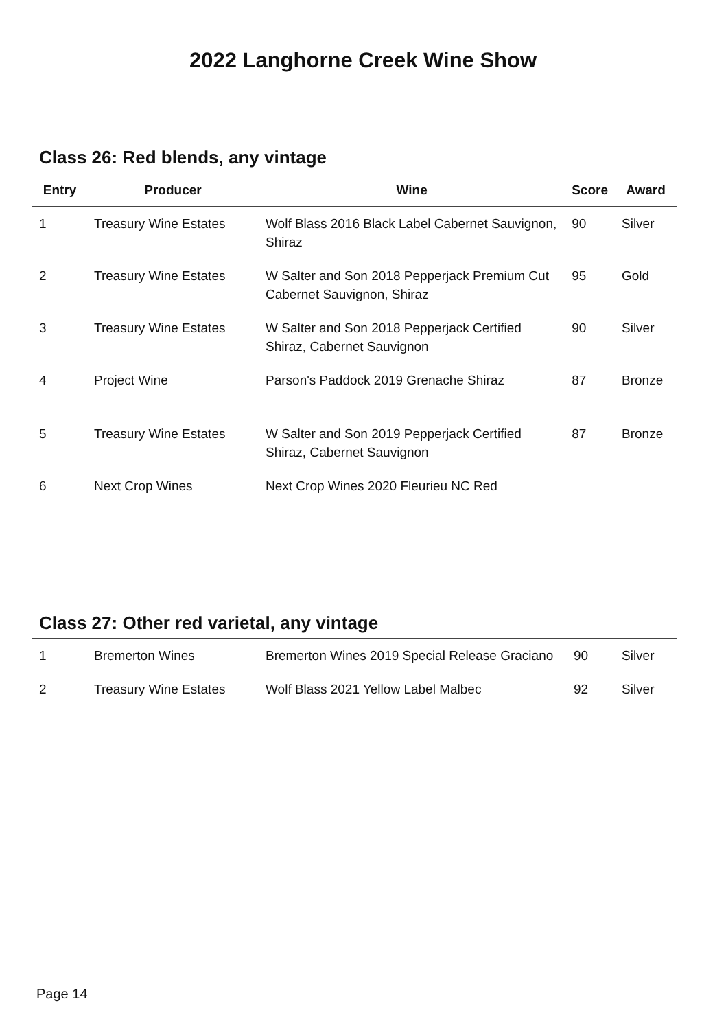2022 Langhorne Creek Wine Show
Class 26: Red blends, any vintage
| Entry | Producer | Wine | Score | Award |
| --- | --- | --- | --- | --- |
| 1 | Treasury Wine Estates | Wolf Blass 2016 Black Label Cabernet Sauvignon, Shiraz | 90 | Silver |
| 2 | Treasury Wine Estates | W Salter and Son 2018 Pepperjack Premium Cut Cabernet Sauvignon, Shiraz | 95 | Gold |
| 3 | Treasury Wine Estates | W Salter and Son 2018 Pepperjack Certified Shiraz, Cabernet Sauvignon | 90 | Silver |
| 4 | Project Wine | Parson's Paddock 2019 Grenache Shiraz | 87 | Bronze |
| 5 | Treasury Wine Estates | W Salter and Son 2019 Pepperjack Certified Shiraz, Cabernet Sauvignon | 87 | Bronze |
| 6 | Next Crop Wines | Next Crop Wines 2020 Fleurieu NC Red | | |
Class 27: Other red varietal, any vintage
| 1 | Bremerton Wines | Bremerton Wines 2019 Special Release Graciano | 90 | Silver |
| 2 | Treasury Wine Estates | Wolf Blass 2021 Yellow Label Malbec | 92 | Silver |
Page 14